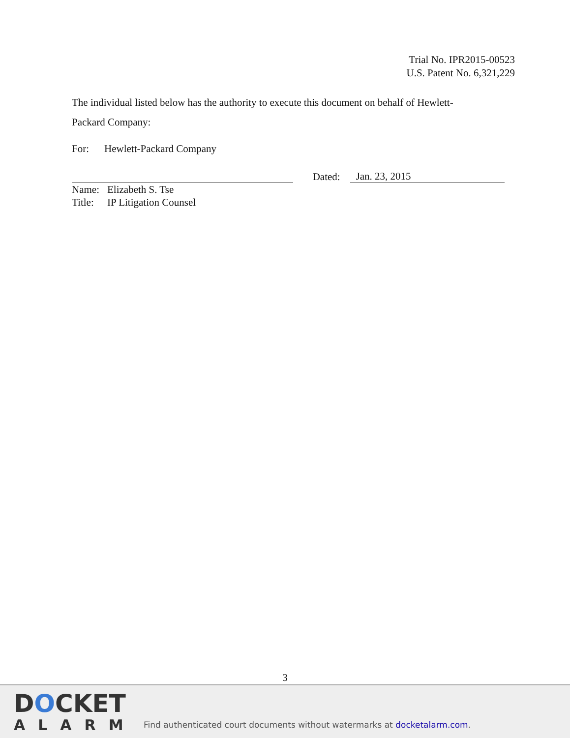Trial No. IPR2015-00523
U.S. Patent No. 6,321,229
The individual listed below has the authority to execute this document on behalf of Hewlett-
Packard Company:
For: Hewlett-Packard Company
Dated: Jan. 23, 2015
Name: Elizabeth S. Tse
Title: IP Litigation Counsel
3
DOCKET
ALARM
Find authenticated court documents without watermarks at docketalarm.com.